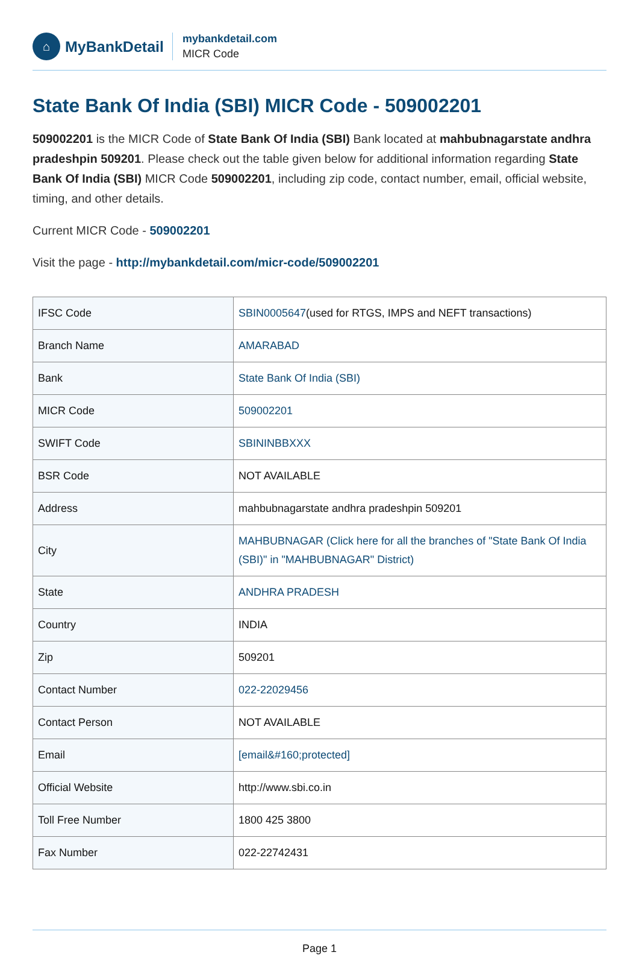⌂
MyBankDetail
mybankdetail.com
MICR Code
State Bank Of India (SBI) MICR Code - 509002201
509002201 is the MICR Code of State Bank Of India (SBI) Bank located at mahbubnagarstate andhra pradeshpin 509201. Please check out the table given below for additional information regarding State Bank Of India (SBI) MICR Code 509002201, including zip code, contact number, email, official website, timing, and other details.
Current MICR Code - 509002201
Visit the page - http://mybankdetail.com/micr-code/509002201
| IFSC Code | SBIN0005647 (used for RTGS, IMPS and NEFT transactions) |
| Branch Name | AMARABAD |
| Bank | State Bank Of India (SBI) |
| MICR Code | 509002201 |
| SWIFT Code | SBININBBXXX |
| BSR Code | NOT AVAILABLE |
| Address | mahbubnagarstate andhra pradeshpin 509201 |
| City | MAHBUBNAGAR (Click here for all the branches of "State Bank Of India (SBI)" in "MAHBUBNAGAR" District) |
| State | ANDHRA PRADESH |
| Country | INDIA |
| Zip | 509201 |
| Contact Number | 022-22029456 |
| Contact Person | NOT AVAILABLE |
| Email | [email&#160;protected] |
| Official Website | http://www.sbi.co.in |
| Toll Free Number | 1800 425 3800 |
| Fax Number | 022-22742431 |
Page 1